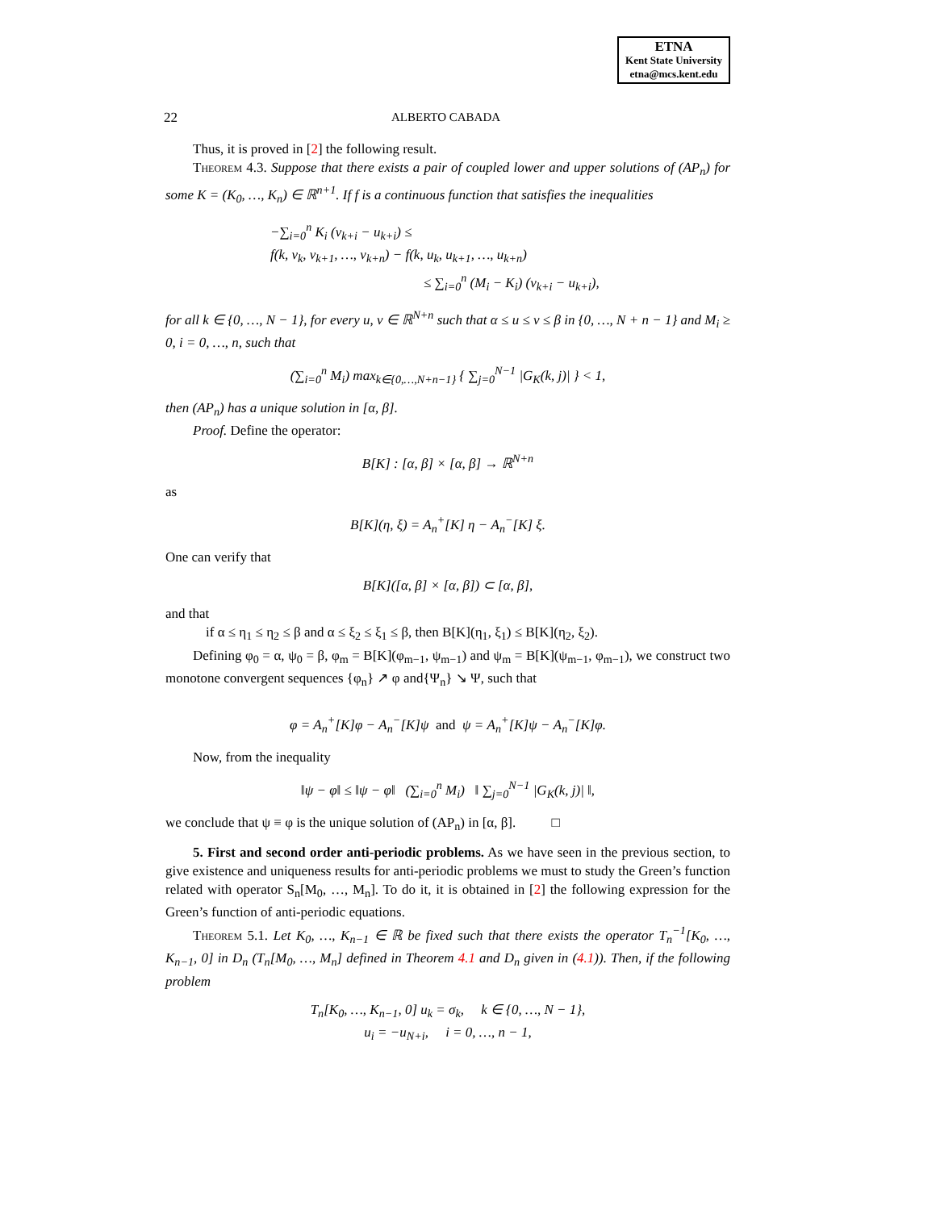ETNA
Kent State University
etna@mcs.kent.edu
22 ALBERTO CABADA
Thus, it is proved in [2] the following result.
Theorem 4.3. Suppose that there exists a pair of coupled lower and upper solutions of (AP<sub>n</sub>) for some K = (K<sub>0</sub>, …, K<sub>n</sub>) ∈ ℝ<sup>n+1</sup>. If f is a continuous function that satisfies the inequalities
−∑<sub>i=0</sub><sup>n</sup> K<sub>i</sub> (v<sub>k+i</sub> − u<sub>k+i</sub>) ≤
f(k, v<sub>k</sub>, v<sub>k+1</sub>, …, v<sub>k+n</sub>) − f(k, u<sub>k</sub>, u<sub>k+1</sub>, …, u<sub>k+n</sub>)
≤ ∑<sub>i=0</sub><sup>n</sup> (M<sub>i</sub> − K<sub>i</sub>) (v<sub>k+i</sub> − u<sub>k+i</sub>),
for all k ∈ {0, …, N − 1}, for every u, v ∈ ℝ<sup>N+n</sup> such that α ≤ u ≤ v ≤ β in {0, …, N + n − 1} and M<sub>i</sub> ≥ 0, i = 0, …, n, such that
(∑<sub>i=0</sub><sup>n</sup> M<sub>i</sub>) max<sub>k∈{0,…,N+n−1}</sub> { ∑<sub>j=0</sub><sup>N−1</sup> |G<sub>K</sub>(k, j)| } < 1,
then (AP<sub>n</sub>) has a unique solution in [α, β].
Proof. Define the operator:
B[K] : [α, β] × [α, β] → ℝ<sup>N+n</sup>
as
B[K](η, ξ) = A<sub>n</sub><sup>+</sup>[K] η − A<sub>n</sub><sup>−</sup>[K] ξ.
One can verify that
B[K]([α, β] × [α, β]) ⊂ [α, β],
and that
if α ≤ η<sub>1</sub> ≤ η<sub>2</sub> ≤ β and α ≤ ξ<sub>2</sub> ≤ ξ<sub>1</sub> ≤ β, then B[K](η<sub>1</sub>, ξ<sub>1</sub>) ≤ B[K](η<sub>2</sub>, ξ<sub>2</sub>).
Defining φ<sub>0</sub> = α, ψ<sub>0</sub> = β, φ<sub>m</sub> = B[K](φ<sub>m−1</sub>, ψ<sub>m−1</sub>) and ψ<sub>m</sub> = B[K](ψ<sub>m−1</sub>, φ<sub>m−1</sub>), we construct two monotone convergent sequences {φ<sub>n</sub>} ↗ φ and{Ψ<sub>n</sub>} ↘ Ψ, such that
φ = A<sub>n</sub><sup>+</sup>[K]φ − A<sub>n</sub><sup>−</sup>[K]ψ and ψ = A<sub>n</sub><sup>+</sup>[K]ψ − A<sub>n</sub><sup>−</sup>[K]φ.
Now, from the inequality
‖ψ − φ‖ ≤ ‖ψ − φ‖ (∑<sub>i=0</sub><sup>n</sup> M<sub>i</sub>) ‖ ∑<sub>j=0</sub><sup>N−1</sup> |G<sub>K</sub>(k, j)| ‖,
we conclude that ψ ≡ φ is the unique solution of (AP<sub>n</sub>) in [α, β]. □
5. First and second order anti-periodic problems. As we have seen in the previous section, to give existence and uniqueness results for anti-periodic problems we must to study the Green’s function related with operator S<sub>n</sub>[M<sub>0</sub>, …, M<sub>n</sub>]. To do it, it is obtained in [2] the following expression for the Green’s function of anti-periodic equations.
Theorem 5.1. Let K<sub>0</sub>, …, K<sub>n−1</sub> ∈ ℝ be fixed such that there exists the operator T<sub>n</sub><sup>−1</sup>[K<sub>0</sub>, …, K<sub>n−1</sub>, 0] in D<sub>n</sub> (T<sub>n</sub>[M<sub>0</sub>, …, M<sub>n</sub>] defined in Theorem 4.1 and D<sub>n</sub> given in (4.1)). Then, if the following problem
T<sub>n</sub>[K<sub>0</sub>, …, K<sub>n−1</sub>, 0] u<sub>k</sub> = σ<sub>k</sub>, k ∈ {0, …, N − 1},
u<sub>i</sub> = −u<sub>N+i</sub>, i = 0, …, n − 1,